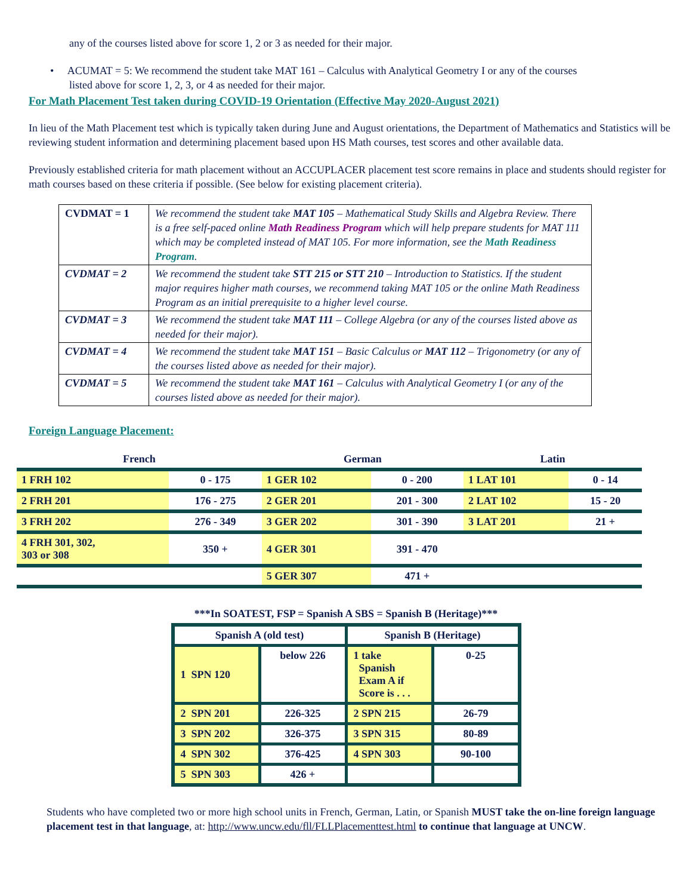any of the courses listed above for score 1, 2 or 3 as needed for their major.
• ACUMAT = 5: We recommend the student take MAT 161 – Calculus with Analytical Geometry I or any of the courses
listed above for score 1, 2, 3, or 4 as needed for their major.
For Math Placement Test taken during COVID-19 Orientation (Effective May 2020-August 2021)
In lieu of the Math Placement test which is typically taken during June and August orientations, the Department of Mathematics and Statistics will be reviewing student information and determining placement based upon HS Math courses, test scores and other available data.
Previously established criteria for math placement without an ACCUPLACER placement test score remains in place and students should register for math courses based on these criteria if possible. (See below for existing placement criteria).
| CVDMAT = 1 | We recommend the student take MAT 105 – Mathematical Study Skills and Algebra Review. There is a free self-paced online Math Readiness Program which will help prepare students for MAT 111 which may be completed instead of MAT 105. For more information, see the Math Readiness Program . |
| CVDMAT = 2 | We recommend the student take STT 215 or STT 210 – Introduction to Statistics. If the student major requires higher math courses, we recommend taking MAT 105 or the online Math Readiness Program as an initial prerequisite to a higher level course. |
| CVDMAT = 3 | We recommend the student take MAT 111 – College Algebra (or any of the courses listed above as needed for their major). |
| CVDMAT = 4 | We recommend the student take MAT 151 – Basic Calculus or MAT 112 – Trigonometry (or any of the courses listed above as needed for their major). |
| CVDMAT = 5 | We recommend the student take MAT 161 – Calculus with Analytical Geometry I (or any of the courses listed above as needed for their major). |
Foreign Language Placement:
| French | | German | | Latin | |
| --- | --- | --- | --- | --- | --- |
| 1 FRH 102 | 0 - 175 | 1 GER 102 | 0 - 200 | 1 LAT 101 | 0 - 14 |
| 2 FRH 201 | 176 - 275 | 2 GER 201 | 201 - 300 | 2 LAT 102 | 15 - 20 |
| 3 FRH 202 | 276 - 349 | 3 GER 202 | 301 - 390 | 3 LAT 201 | 21 + |
| 4 FRH 301, 302, 303 or 308 | 350 + | 4 GER 301 | 391 - 470 | | |
| | | 5 GER 307 | 471 + | | |
***In SOATEST, FSP = Spanish A SBS = Spanish B (Heritage)***
| Spanish A (old test) | | Spanish B (Heritage) | |
| --- | --- | --- | --- |
| 1 SPN 120 | below 226 | 1 take Spanish Exam A if Score is . . . | 0-25 |
| 2 SPN 201 | 226-325 | 2 SPN 215 | 26-79 |
| 3 SPN 202 | 326-375 | 3 SPN 315 | 80-89 |
| 4 SPN 302 | 376-425 | 4 SPN 303 | 90-100 |
| 5 SPN 303 | 426 + | | |
Students who have completed two or more high school units in French, German, Latin, or Spanish MUST take the on-line foreign language placement test in that language, at: http://www.uncw.edu/fll/FLLPlacementtest.html to continue that language at UNCW.